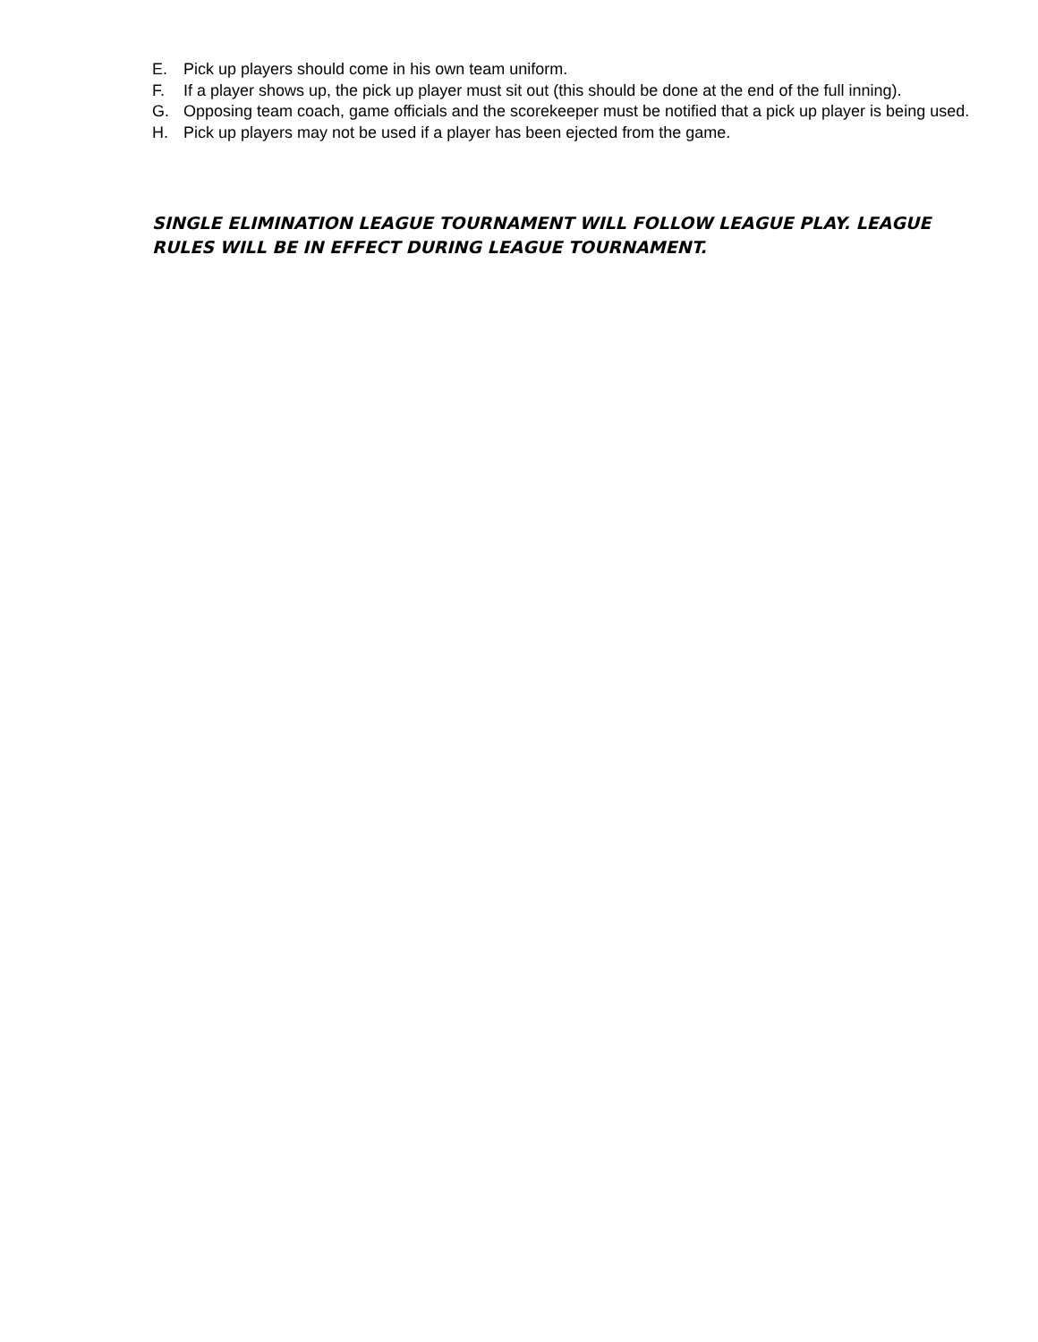E. Pick up players should come in his own team uniform.
F. If a player shows up, the pick up player must sit out (this should be done at the end of the full inning).
G. Opposing team coach, game officials and the scorekeeper must be notified that a pick up player is being used.
H. Pick up players may not be used if a player has been ejected from the game.
SINGLE ELIMINATION LEAGUE TOURNAMENT WILL FOLLOW LEAGUE PLAY. LEAGUE RULES WILL BE IN EFFECT DURING LEAGUE TOURNAMENT.